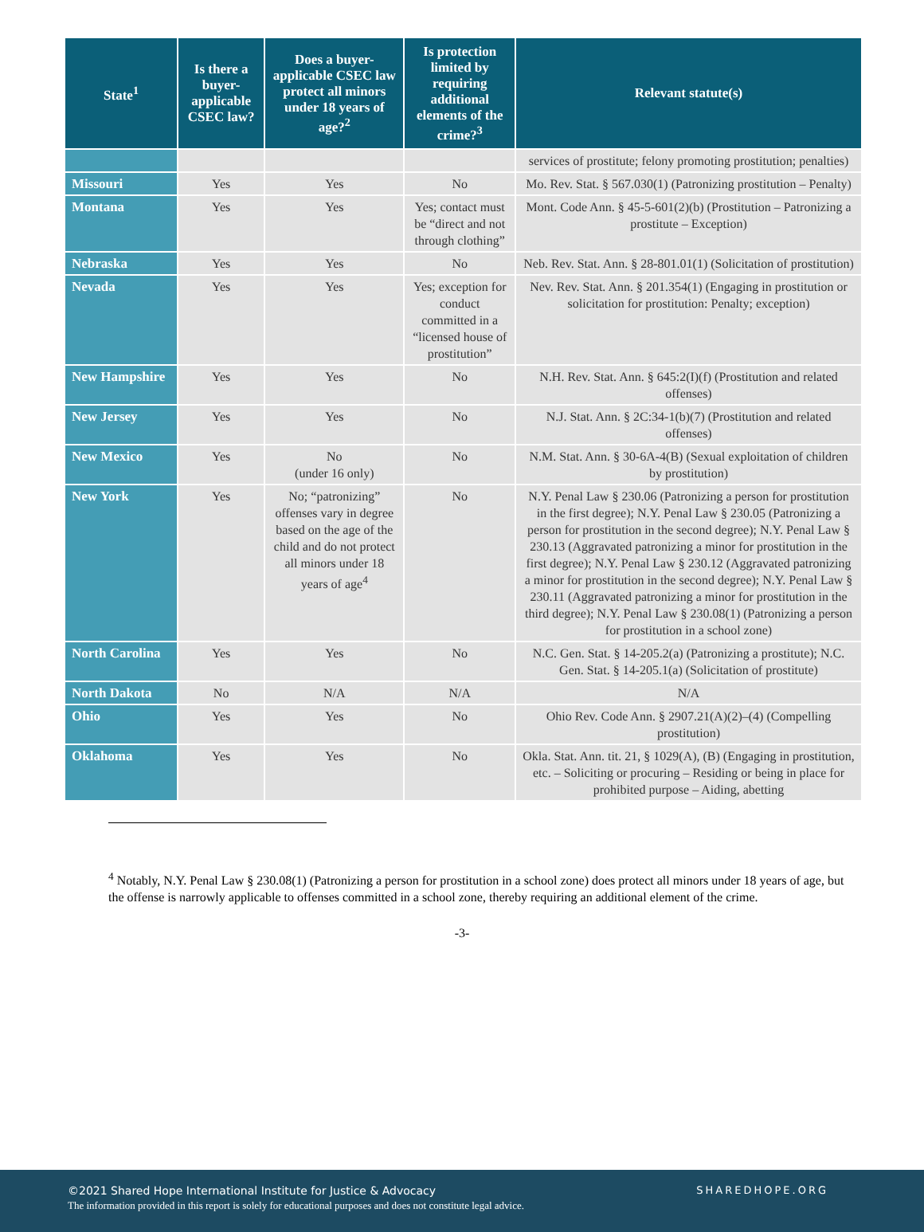| State<sup>1</sup> | Is there a buyer-applicable CSEC law? | Does a buyer-applicable CSEC law protect all minors under 18 years of age?<sup>2</sup> | Is protection limited by requiring additional elements of the crime?<sup>3</sup> | Relevant statute(s) |
| --- | --- | --- | --- | --- |
| | | | | services of prostitute; felony promoting prostitution; penalties) |
| Missouri | Yes | Yes | No | Mo. Rev. Stat. § 567.030(1) (Patronizing prostitution – Penalty) |
| Montana | Yes | Yes | Yes; contact must be “direct and not through clothing” | Mont. Code Ann. § 45-5-601(2)(b) (Prostitution – Patronizing a prostitute – Exception) |
| Nebraska | Yes | Yes | No | Neb. Rev. Stat. Ann. § 28-801.01(1) (Solicitation of prostitution) |
| Nevada | Yes | Yes | Yes; exception for conduct committed in a “licensed house of prostitution” | Nev. Rev. Stat. Ann. § 201.354(1) (Engaging in prostitution or solicitation for prostitution: Penalty; exception) |
| New Hampshire | Yes | Yes | No | N.H. Rev. Stat. Ann. § 645:2(I)(f) (Prostitution and related offenses) |
| New Jersey | Yes | Yes | No | N.J. Stat. Ann. § 2C:34-1(b)(7) (Prostitution and related offenses) |
| New Mexico | Yes | No (under 16 only) | No | N.M. Stat. Ann. § 30-6A-4(B) (Sexual exploitation of children by prostitution) |
| New York | Yes | No; “patronizing” offenses vary in degree based on the age of the child and do not protect all minors under 18 years of age<sup>4</sup> | No | N.Y. Penal Law § 230.06 (Patronizing a person for prostitution in the first degree); N.Y. Penal Law § 230.05 (Patronizing a person for prostitution in the second degree); N.Y. Penal Law § 230.13 (Aggravated patronizing a minor for prostitution in the first degree); N.Y. Penal Law § 230.12 (Aggravated patronizing a minor for prostitution in the second degree); N.Y. Penal Law § 230.11 (Aggravated patronizing a minor for prostitution in the third degree); N.Y. Penal Law § 230.08(1) (Patronizing a person for prostitution in a school zone) |
| North Carolina | Yes | Yes | No | N.C. Gen. Stat. § 14-205.2(a) (Patronizing a prostitute); N.C. Gen. Stat. § 14-205.1(a) (Solicitation of prostitute) |
| North Dakota | No | N/A | N/A | N/A |
| Ohio | Yes | Yes | No | Ohio Rev. Code Ann. § 2907.21(A)(2)–(4) (Compelling prostitution) |
| Oklahoma | Yes | Yes | No | Okla. Stat. Ann. tit. 21, § 1029(A), (B) (Engaging in prostitution, etc. – Soliciting or procuring – Residing or being in place for prohibited purpose – Aiding, abetting |
<sup>4</sup> Notably, N.Y. Penal Law § 230.08(1) (Patronizing a person for prostitution in a school zone) does protect all minors under 18 years of age, but the offense is narrowly applicable to offenses committed in a school zone, thereby requiring an additional element of the crime.
-3-
©2021 Shared Hope International Institute for Justice & Advocacy
The information provided in this report is solely for educational purposes and does not constitute legal advice.
SHAREDHOPE.ORG